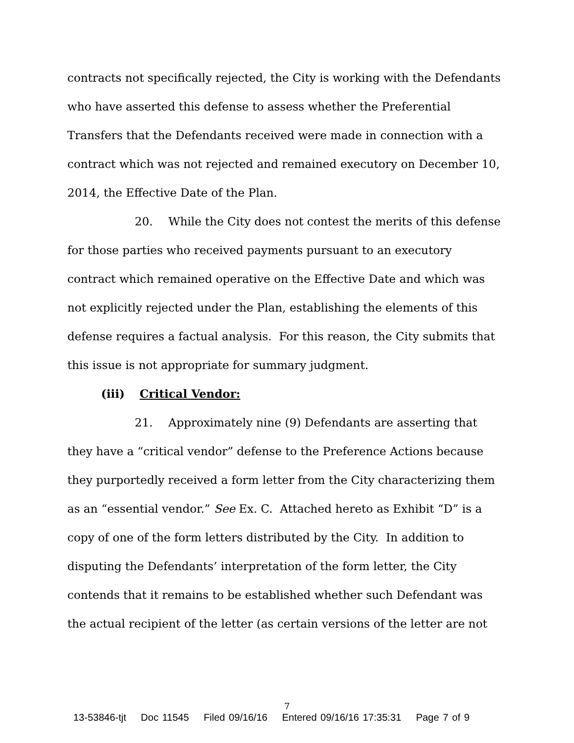contracts not specifically rejected, the City is working with the Defendants who have asserted this defense to assess whether the Preferential Transfers that the Defendants received were made in connection with a contract which was not rejected and remained executory on December 10, 2014, the Effective Date of the Plan.
20. While the City does not contest the merits of this defense for those parties who received payments pursuant to an executory contract which remained operative on the Effective Date and which was not explicitly rejected under the Plan, establishing the elements of this defense requires a factual analysis. For this reason, the City submits that this issue is not appropriate for summary judgment.
(iii) Critical Vendor:
21. Approximately nine (9) Defendants are asserting that they have a “critical vendor” defense to the Preference Actions because they purportedly received a form letter from the City characterizing them as an “essential vendor.” See Ex. C. Attached hereto as Exhibit “D” is a copy of one of the form letters distributed by the City. In addition to disputing the Defendants’ interpretation of the form letter, the City contends that it remains to be established whether such Defendant was the actual recipient of the letter (as certain versions of the letter are not
7
13-53846-tjt Doc 11545 Filed 09/16/16 Entered 09/16/16 17:35:31 Page 7 of 9